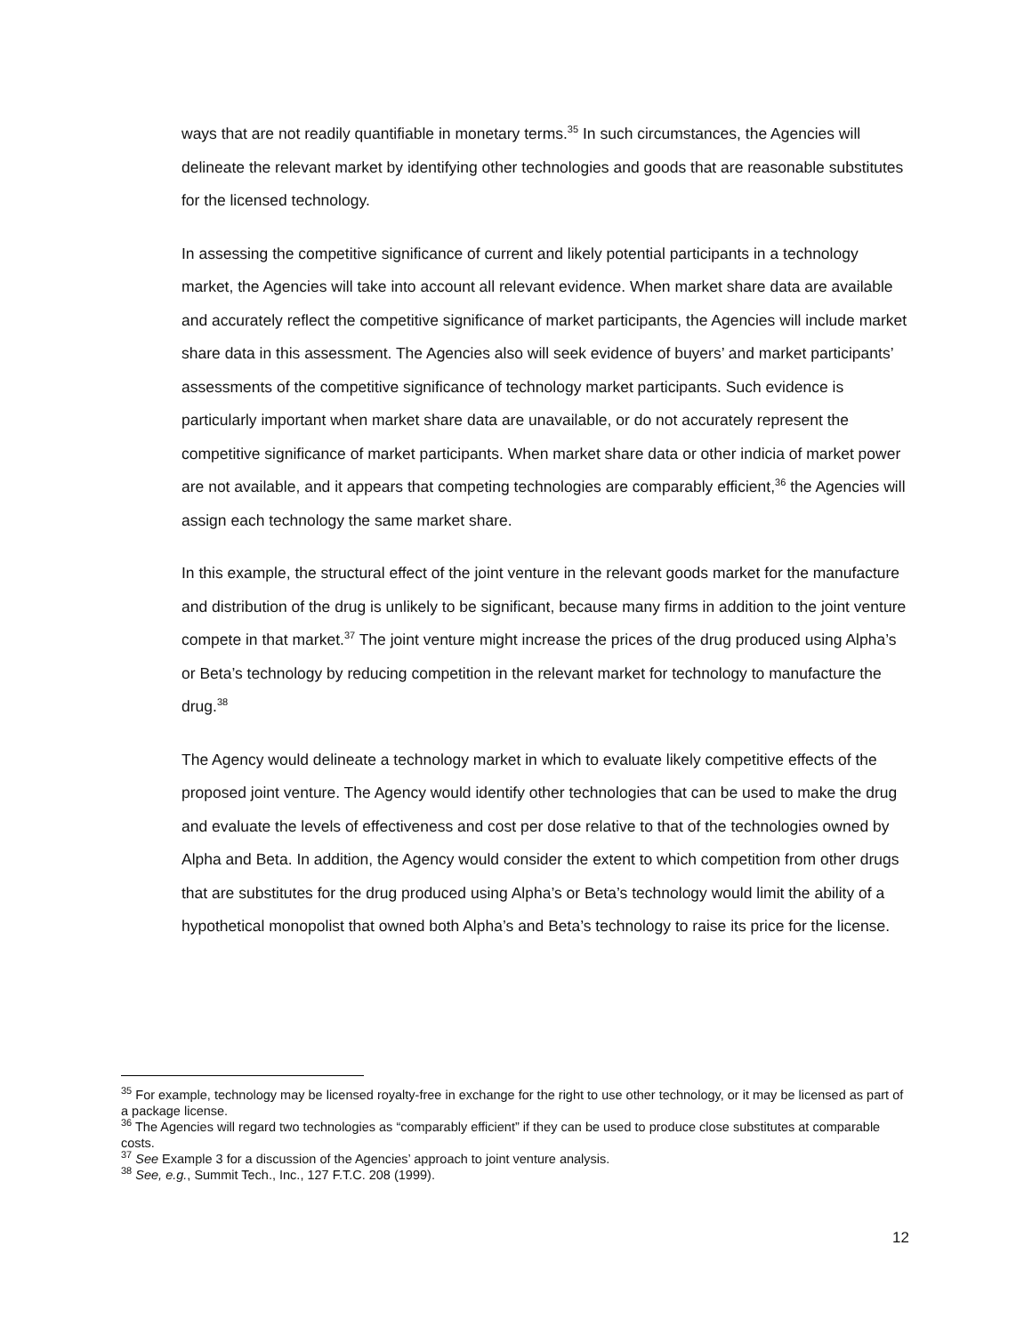ways that are not readily quantifiable in monetary terms.<sup>35</sup> In such circumstances, the Agencies will delineate the relevant market by identifying other technologies and goods that are reasonable substitutes for the licensed technology.
In assessing the competitive significance of current and likely potential participants in a technology market, the Agencies will take into account all relevant evidence. When market share data are available and accurately reflect the competitive significance of market participants, the Agencies will include market share data in this assessment. The Agencies also will seek evidence of buyers’ and market participants’ assessments of the competitive significance of technology market participants. Such evidence is particularly important when market share data are unavailable, or do not accurately represent the competitive significance of market participants. When market share data or other indicia of market power are not available, and it appears that competing technologies are comparably efficient,<sup>36</sup> the Agencies will assign each technology the same market share.
In this example, the structural effect of the joint venture in the relevant goods market for the manufacture and distribution of the drug is unlikely to be significant, because many firms in addition to the joint venture compete in that market.<sup>37</sup> The joint venture might increase the prices of the drug produced using Alpha’s or Beta’s technology by reducing competition in the relevant market for technology to manufacture the drug.<sup>38</sup>
The Agency would delineate a technology market in which to evaluate likely competitive effects of the proposed joint venture. The Agency would identify other technologies that can be used to make the drug and evaluate the levels of effectiveness and cost per dose relative to that of the technologies owned by Alpha and Beta. In addition, the Agency would consider the extent to which competition from other drugs that are substitutes for the drug produced using Alpha’s or Beta’s technology would limit the ability of a hypothetical monopolist that owned both Alpha’s and Beta’s technology to raise its price for the license.
<sup>35</sup> For example, technology may be licensed royalty-free in exchange for the right to use other technology, or it may be licensed as part of a package license.
<sup>36</sup> The Agencies will regard two technologies as “comparably efficient” if they can be used to produce close substitutes at comparable costs.
<sup>37</sup> See Example 3 for a discussion of the Agencies’ approach to joint venture analysis.
<sup>38</sup> See, e.g., Summit Tech., Inc., 127 F.T.C. 208 (1999).
12